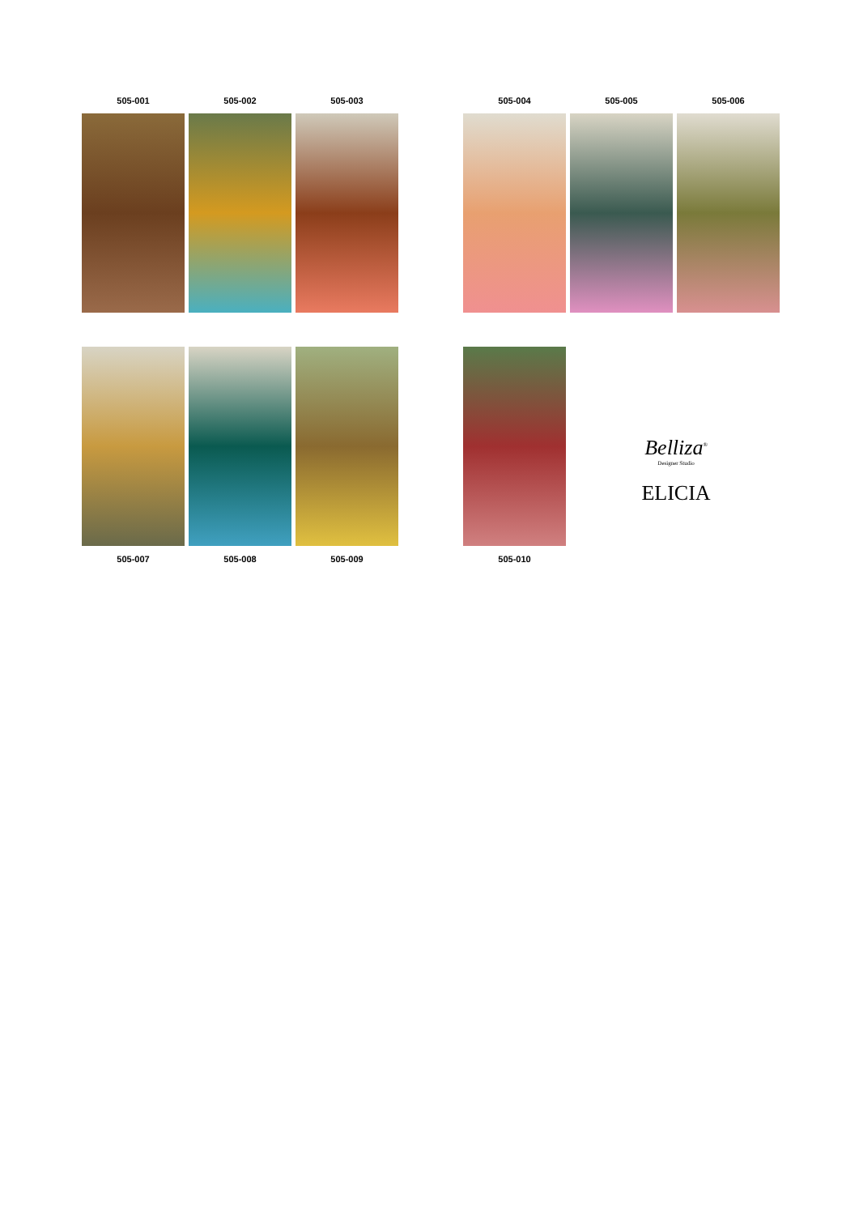505-001 505-002 505-003
505-004 505-005 505-006
505-007 505-008 505-009
505-010
Belliza<sup>®</sup>
Designer Studio
ELICIA